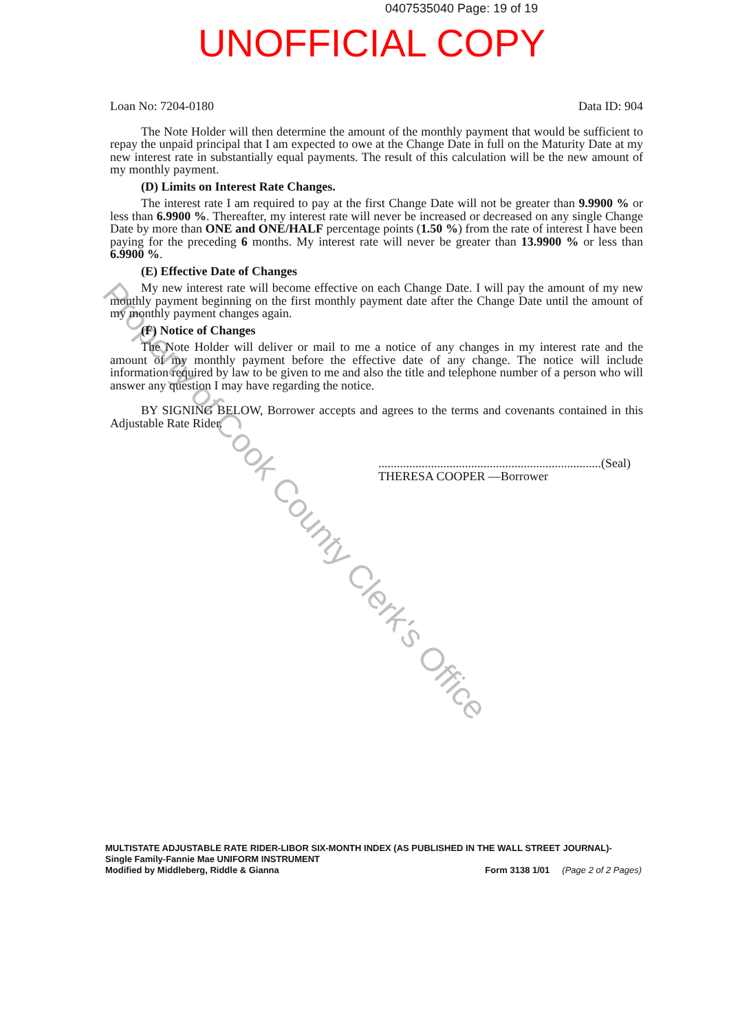0407535040 Page: 19 of 19
UNOFFICIAL COPY
Loan No: 7204-0180 Data ID: 904
The Note Holder will then determine the amount of the monthly payment that would be sufficient to repay the unpaid principal that I am expected to owe at the Change Date in full on the Maturity Date at my new interest rate in substantially equal payments. The result of this calculation will be the new amount of my monthly payment.
(D) Limits on Interest Rate Changes.
The interest rate I am required to pay at the first Change Date will not be greater than 9.9900 % or less than 6.9900 %. Thereafter, my interest rate will never be increased or decreased on any single Change Date by more than ONE and ONE/HALF percentage points (1.50 %) from the rate of interest I have been paying for the preceding 6 months. My interest rate will never be greater than 13.9900 % or less than 6.9900 %.
(E) Effective Date of Changes
My new interest rate will become effective on each Change Date. I will pay the amount of my new monthly payment beginning on the first monthly payment date after the Change Date until the amount of my monthly payment changes again.
(F) Notice of Changes
The Note Holder will deliver or mail to me a notice of any changes in my interest rate and the amount of my monthly payment before the effective date of any change. The notice will include information required by law to be given to me and also the title and telephone number of a person who will answer any question I may have regarding the notice.
BY SIGNING BELOW, Borrower accepts and agrees to the terms and covenants contained in this Adjustable Rate Rider.
........................................................................(Seal)
THERESA COOPER —Borrower
MULTISTATE ADJUSTABLE RATE RIDER-LIBOR SIX-MONTH INDEX (AS PUBLISHED IN THE WALL STREET JOURNAL)-
Single Family-Fannie Mae UNIFORM INSTRUMENT
Modified by Middleberg, Riddle & Gianna Form 3138 1/01 (Page 2 of 2 Pages)
Property of Cook County Clerk's Office